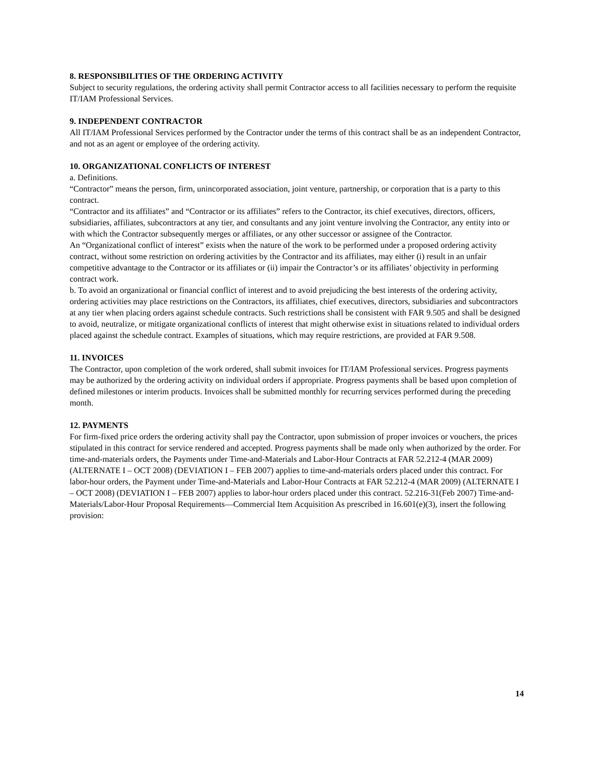8. RESPONSIBILITIES OF THE ORDERING ACTIVITY
Subject to security regulations, the ordering activity shall permit Contractor access to all facilities necessary to perform the requisite IT/IAM Professional Services.
9. INDEPENDENT CONTRACTOR
All IT/IAM Professional Services performed by the Contractor under the terms of this contract shall be as an independent Contractor, and not as an agent or employee of the ordering activity.
10. ORGANIZATIONAL CONFLICTS OF INTEREST
a. Definitions.
“Contractor” means the person, firm, unincorporated association, joint venture, partnership, or corporation that is a party to this contract.
“Contractor and its affiliates” and “Contractor or its affiliates” refers to the Contractor, its chief executives, directors, officers, subsidiaries, affiliates, subcontractors at any tier, and consultants and any joint venture involving the Contractor, any entity into or with which the Contractor subsequently merges or affiliates, or any other successor or assignee of the Contractor.
An “Organizational conflict of interest” exists when the nature of the work to be performed under a proposed ordering activity contract, without some restriction on ordering activities by the Contractor and its affiliates, may either (i) result in an unfair competitive advantage to the Contractor or its affiliates or (ii) impair the Contractor’s or its affiliates’ objectivity in performing contract work.
b. To avoid an organizational or financial conflict of interest and to avoid prejudicing the best interests of the ordering activity, ordering activities may place restrictions on the Contractors, its affiliates, chief executives, directors, subsidiaries and subcontractors at any tier when placing orders against schedule contracts. Such restrictions shall be consistent with FAR 9.505 and shall be designed to avoid, neutralize, or mitigate organizational conflicts of interest that might otherwise exist in situations related to individual orders placed against the schedule contract. Examples of situations, which may require restrictions, are provided at FAR 9.508.
11. INVOICES
The Contractor, upon completion of the work ordered, shall submit invoices for IT/IAM Professional services. Progress payments may be authorized by the ordering activity on individual orders if appropriate. Progress payments shall be based upon completion of defined milestones or interim products. Invoices shall be submitted monthly for recurring services performed during the preceding month.
12. PAYMENTS
For firm-fixed price orders the ordering activity shall pay the Contractor, upon submission of proper invoices or vouchers, the prices stipulated in this contract for service rendered and accepted. Progress payments shall be made only when authorized by the order. For time-and-materials orders, the Payments under Time-and-Materials and Labor-Hour Contracts at FAR 52.212-4 (MAR 2009) (ALTERNATE I – OCT 2008) (DEVIATION I – FEB 2007) applies to time-and-materials orders placed under this contract. For labor-hour orders, the Payment under Time-and-Materials and Labor-Hour Contracts at FAR 52.212-4 (MAR 2009) (ALTERNATE I – OCT 2008) (DEVIATION I – FEB 2007) applies to labor-hour orders placed under this contract. 52.216-31(Feb 2007) Time-and-Materials/Labor-Hour Proposal Requirements—Commercial Item Acquisition As prescribed in 16.601(e)(3), insert the following provision:
14